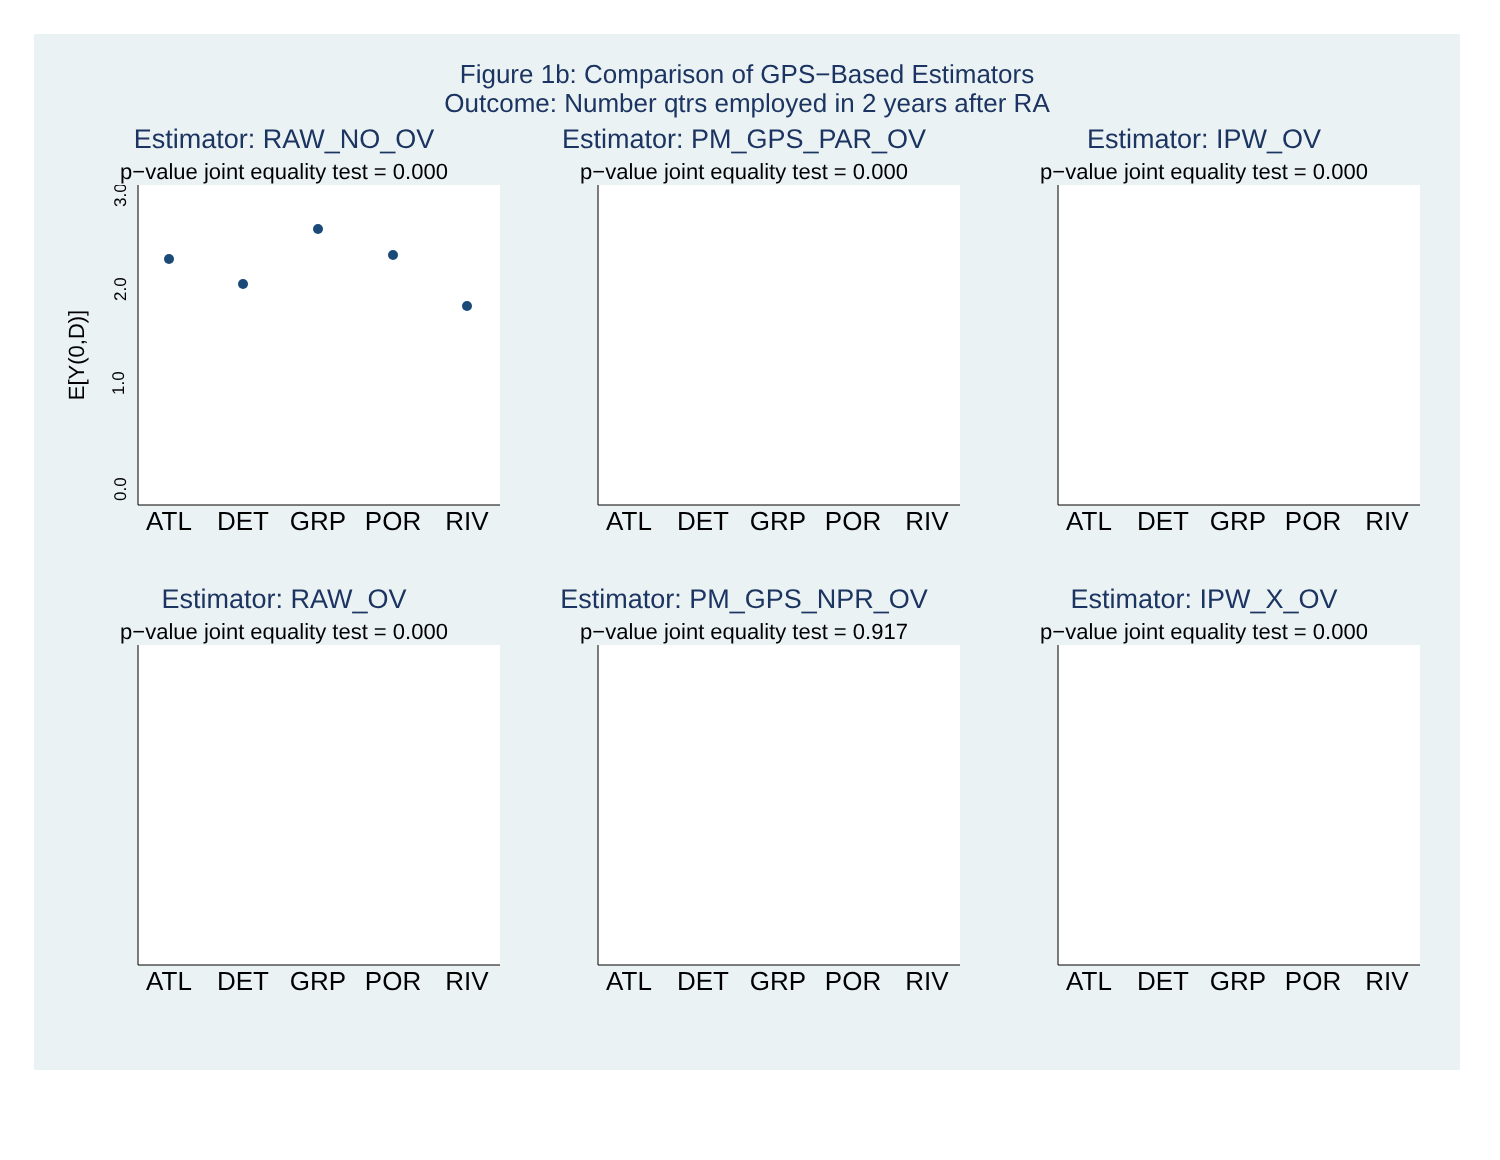Figure 1b: Comparison of GPS−Based Estimators
Outcome: Number qtrs employed in 2 years after RA
Estimator: RAW_NO_OV
p−value joint equality test = 0.000
E[Y(0,D)]
0.0
1.0
2.0
3.0
ATL
DET
GRP
POR
RIV
Estimator: PM_GPS_PAR_OV
p−value joint equality test = 0.000
ATL
DET
GRP
POR
RIV
Estimator: IPW_OV
p−value joint equality test = 0.000
ATL
DET
GRP
POR
RIV
Estimator: RAW_OV
p−value joint equality test = 0.000
ATL
DET
GRP
POR
RIV
Estimator: PM_GPS_NPR_OV
p−value joint equality test = 0.917
ATL
DET
GRP
POR
RIV
Estimator: IPW_X_OV
p−value joint equality test = 0.000
ATL
DET
GRP
POR
RIV